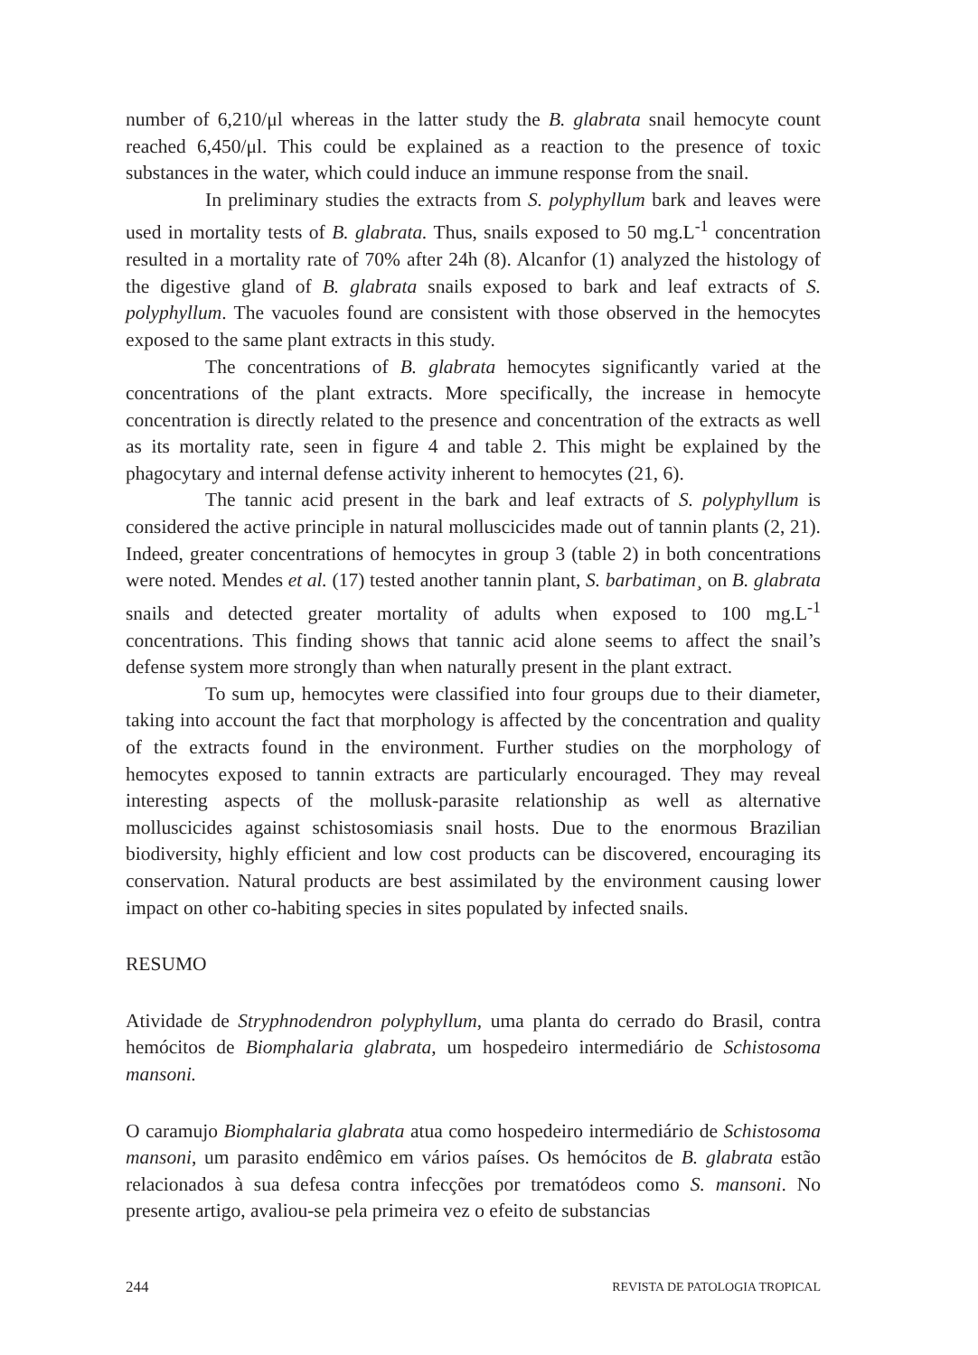number of 6,210/μl whereas in the latter study the B. glabrata snail hemocyte count reached 6,450/μl. This could be explained as a reaction to the presence of toxic substances in the water, which could induce an immune response from the snail.
In preliminary studies the extracts from S. polyphyllum bark and leaves were used in mortality tests of B. glabrata. Thus, snails exposed to 50 mg.L<sup>-1</sup> concentration resulted in a mortality rate of 70% after 24h (8). Alcanfor (1) analyzed the histology of the digestive gland of B. glabrata snails exposed to bark and leaf extracts of S. polyphyllum. The vacuoles found are consistent with those observed in the hemocytes exposed to the same plant extracts in this study.
The concentrations of B. glabrata hemocytes significantly varied at the concentrations of the plant extracts. More specifically, the increase in hemocyte concentration is directly related to the presence and concentration of the extracts as well as its mortality rate, seen in figure 4 and table 2. This might be explained by the phagocytary and internal defense activity inherent to hemocytes (21, 6).
The tannic acid present in the bark and leaf extracts of S. polyphyllum is considered the active principle in natural molluscicides made out of tannin plants (2, 21). Indeed, greater concentrations of hemocytes in group 3 (table 2) in both concentrations were noted. Mendes et al. (17) tested another tannin plant, S. barbatiman¸ on B. glabrata snails and detected greater mortality of adults when exposed to 100 mg.L<sup>-1</sup> concentrations. This finding shows that tannic acid alone seems to affect the snail’s defense system more strongly than when naturally present in the plant extract.
To sum up, hemocytes were classified into four groups due to their diameter, taking into account the fact that morphology is affected by the concentration and quality of the extracts found in the environment. Further studies on the morphology of hemocytes exposed to tannin extracts are particularly encouraged. They may reveal interesting aspects of the mollusk-parasite relationship as well as alternative molluscicides against schistosomiasis snail hosts. Due to the enormous Brazilian biodiversity, highly efficient and low cost products can be discovered, encouraging its conservation. Natural products are best assimilated by the environment causing lower impact on other co-habiting species in sites populated by infected snails.
RESUMO
Atividade de Stryphnodendron polyphyllum, uma planta do cerrado do Brasil, contra hemócitos de Biomphalaria glabrata, um hospedeiro intermediário de Schistosoma mansoni.
O caramujo Biomphalaria glabrata atua como hospedeiro intermediário de Schistosoma mansoni, um parasito endêmico em vários países. Os hemócitos de B. glabrata estão relacionados à sua defesa contra infecções por trematódeos como S. mansoni. No presente artigo, avaliou-se pela primeira vez o efeito de substancias
244 REVISTA DE PATOLOGIA TROPICAL